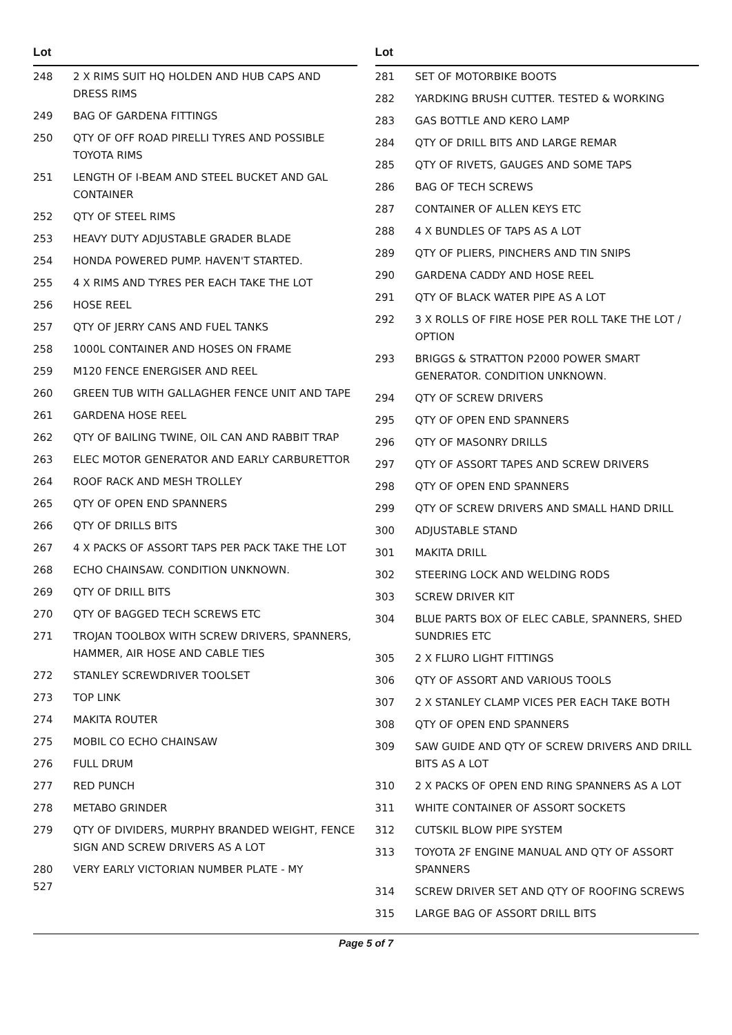| Lot | |
| --- | --- |
| 248 | 2 X RIMS SUIT HQ HOLDEN AND HUB CAPS AND DRESS RIMS |
| 249 | BAG OF GARDENA FITTINGS |
| 250 | QTY OF OFF ROAD PIRELLI TYRES AND POSSIBLE TOYOTA RIMS |
| 251 | LENGTH OF I-BEAM AND STEEL BUCKET AND GAL CONTAINER |
| 252 | QTY OF STEEL RIMS |
| 253 | HEAVY DUTY ADJUSTABLE GRADER BLADE |
| 254 | HONDA POWERED PUMP. HAVEN'T STARTED. |
| 255 | 4 X RIMS AND TYRES PER EACH TAKE THE LOT |
| 256 | HOSE REEL |
| 257 | QTY OF JERRY CANS AND FUEL TANKS |
| 258 | 1000L CONTAINER AND HOSES ON FRAME |
| 259 | M120 FENCE ENERGISER AND REEL |
| 260 | GREEN TUB WITH GALLAGHER FENCE UNIT AND TAPE |
| 261 | GARDENA HOSE REEL |
| 262 | QTY OF BAILING TWINE, OIL CAN AND RABBIT TRAP |
| 263 | ELEC MOTOR GENERATOR AND EARLY CARBURETTOR |
| 264 | ROOF RACK AND MESH TROLLEY |
| 265 | QTY OF OPEN END SPANNERS |
| 266 | QTY OF DRILLS BITS |
| 267 | 4 X PACKS OF ASSORT TAPS PER PACK TAKE THE LOT |
| 268 | ECHO CHAINSAW. CONDITION UNKNOWN. |
| 269 | QTY OF DRILL BITS |
| 270 | QTY OF BAGGED TECH SCREWS ETC |
| 271 | TROJAN TOOLBOX WITH SCREW DRIVERS, SPANNERS, HAMMER, AIR HOSE AND CABLE TIES |
| 272 | STANLEY SCREWDRIVER TOOLSET |
| 273 | TOP LINK |
| 274 | MAKITA ROUTER |
| 275 | MOBIL CO ECHO CHAINSAW |
| 276 | FULL DRUM |
| 277 | RED PUNCH |
| 278 | METABO GRINDER |
| 279 | QTY OF DIVIDERS, MURPHY BRANDED WEIGHT, FENCE SIGN AND SCREW DRIVERS AS A LOT |
| 280 527 | VERY EARLY VICTORIAN NUMBER PLATE - MY |
| Lot | |
| --- | --- |
| 281 | SET OF MOTORBIKE BOOTS |
| 282 | YARDKING BRUSH CUTTER. TESTED & WORKING |
| 283 | GAS BOTTLE AND KERO LAMP |
| 284 | QTY OF DRILL BITS AND LARGE REMAR |
| 285 | QTY OF RIVETS, GAUGES AND SOME TAPS |
| 286 | BAG OF TECH SCREWS |
| 287 | CONTAINER OF ALLEN KEYS ETC |
| 288 | 4 X BUNDLES OF TAPS AS A LOT |
| 289 | QTY OF PLIERS, PINCHERS AND TIN SNIPS |
| 290 | GARDENA CADDY AND HOSE REEL |
| 291 | QTY OF BLACK WATER PIPE AS A LOT |
| 292 | 3 X ROLLS OF FIRE HOSE PER ROLL TAKE THE LOT / OPTION |
| 293 | BRIGGS & STRATTON P2000 POWER SMART GENERATOR. CONDITION UNKNOWN. |
| 294 | QTY OF SCREW DRIVERS |
| 295 | QTY OF OPEN END SPANNERS |
| 296 | QTY OF MASONRY DRILLS |
| 297 | QTY OF ASSORT TAPES AND SCREW DRIVERS |
| 298 | QTY OF OPEN END SPANNERS |
| 299 | QTY OF SCREW DRIVERS AND SMALL HAND DRILL |
| 300 | ADJUSTABLE STAND |
| 301 | MAKITA DRILL |
| 302 | STEERING LOCK AND WELDING RODS |
| 303 | SCREW DRIVER KIT |
| 304 | BLUE PARTS BOX OF ELEC CABLE, SPANNERS, SHED SUNDRIES ETC |
| 305 | 2 X FLURO LIGHT FITTINGS |
| 306 | QTY OF ASSORT AND VARIOUS TOOLS |
| 307 | 2 X STANLEY CLAMP VICES PER EACH TAKE BOTH |
| 308 | QTY OF OPEN END SPANNERS |
| 309 | SAW GUIDE AND QTY OF SCREW DRIVERS AND DRILL BITS AS A LOT |
| 310 | 2 X PACKS OF OPEN END RING SPANNERS AS A LOT |
| 311 | WHITE CONTAINER OF ASSORT SOCKETS |
| 312 | CUTSKIL BLOW PIPE SYSTEM |
| 313 | TOYOTA 2F ENGINE MANUAL AND QTY OF ASSORT SPANNERS |
| 314 | SCREW DRIVER SET AND QTY OF ROOFING SCREWS |
| 315 | LARGE BAG OF ASSORT DRILL BITS |
Page 5 of 7